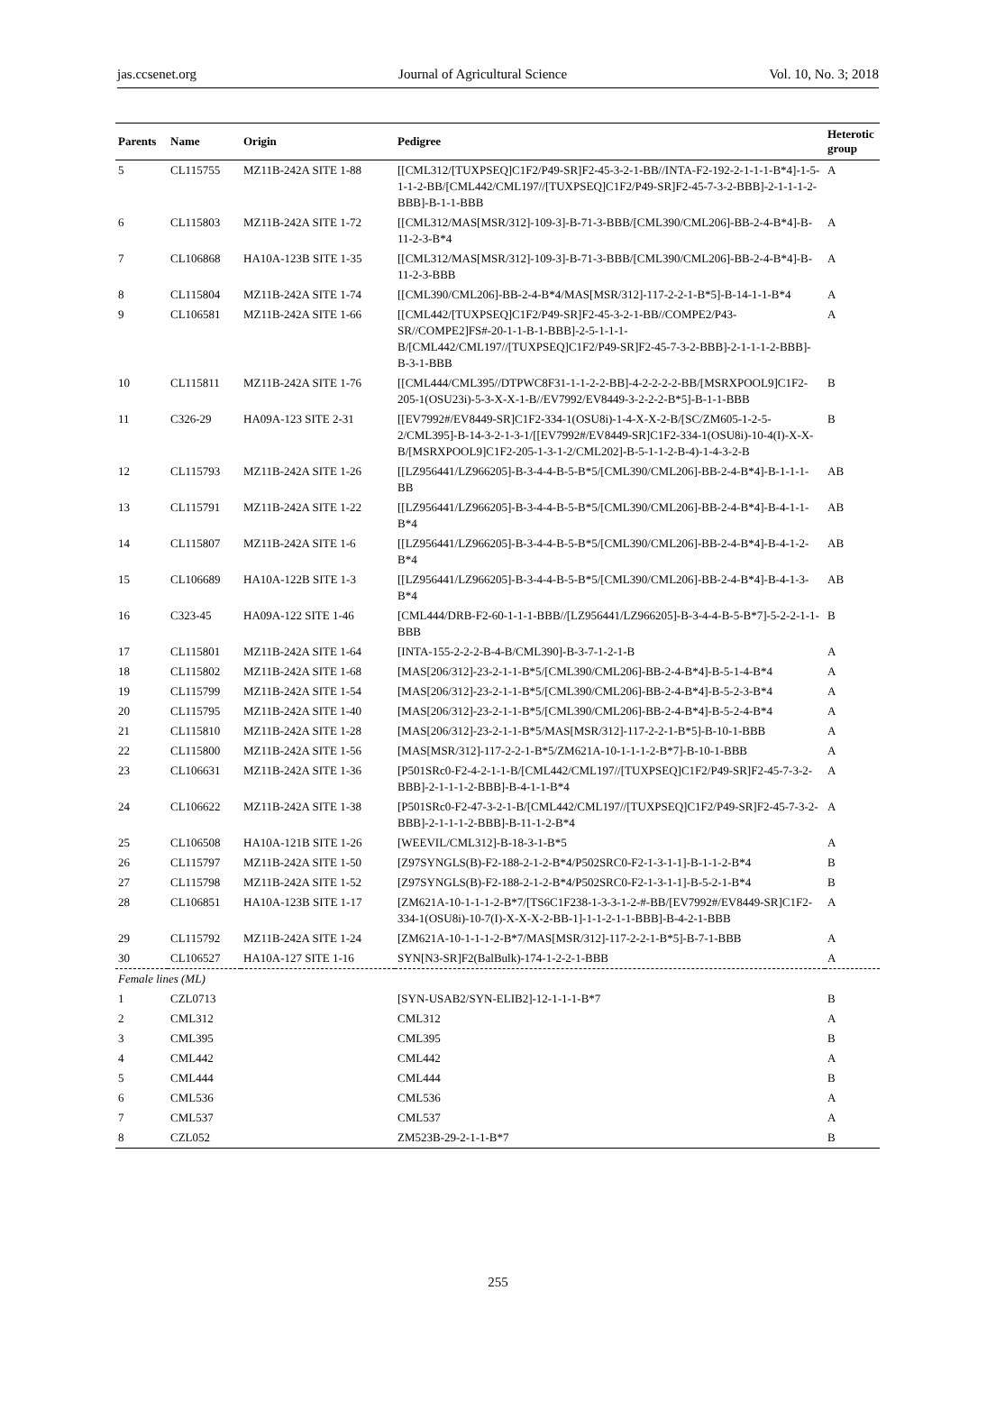jas.ccsenet.org Journal of Agricultural Science Vol. 10, No. 3; 2018
| Parents | Name | Origin | Pedigree | Heterotic group |
| --- | --- | --- | --- | --- |
| 5 | CL115755 | MZ11B-242A SITE 1-88 | [[CML312/[TUXPSEQ]C1F2/P49-SR]F2-45-3-2-1-BB//INTA-F2-192-2-1-1-1-B*4]-1-5-1-1-2-BB/[CML442/CML197//[TUXPSEQ]C1F2/P49-SR]F2-45-7-3-2-BBB]-2-1-1-1-2-BBB]-B-1-1-BBB | A |
| 6 | CL115803 | MZ11B-242A SITE 1-72 | [[CML312/MAS[MSR/312]-109-3]-B-71-3-BBB/[CML390/CML206]-BB-2-4-B*4]-B-11-2-3-B*4 | A |
| 7 | CL106868 | HA10A-123B SITE 1-35 | [[CML312/MAS[MSR/312]-109-3]-B-71-3-BBB/[CML390/CML206]-BB-2-4-B*4]-B-11-2-3-BBB | A |
| 8 | CL115804 | MZ11B-242A SITE 1-74 | [[CML390/CML206]-BB-2-4-B*4/MAS[MSR/312]-117-2-2-1-B*5]-B-14-1-1-B*4 | A |
| 9 | CL106581 | MZ11B-242A SITE 1-66 | [[CML442/[TUXPSEQ]C1F2/P49-SR]F2-45-3-2-1-BB//COMPE2/P43-SR//COMPE2]FS#-20-1-1-B-1-BBB]-2-5-1-1-1-B/[CML442/CML197//[TUXPSEQ]C1F2/P49-SR]F2-45-7-3-2-BBB]-2-1-1-1-2-BBB]-B-3-1-BBB | A |
| 10 | CL115811 | MZ11B-242A SITE 1-76 | [[CML444/CML395//DTPWC8F31-1-1-2-2-BB]-4-2-2-2-2-BB/[MSRXPOOL9]C1F2-205-1(OSU23i)-5-3-X-X-1-B//EV7992/EV8449-3-2-2-2-B*5]-B-1-1-BBB | B |
| 11 | C326-29 | HA09A-123 SITE 2-31 | [[EV7992#/EV8449-SR]C1F2-334-1(OSU8i)-1-4-X-X-2-B/[SC/ZM605-1-2-5-2/CML395]-B-14-3-2-1-3-1/[[EV7992#/EV8449-SR]C1F2-334-1(OSU8i)-10-4(I)-X-X-B/[MSRXPOOL9]C1F2-205-1-3-1-2/CML202]-B-5-1-1-2-B-4)-1-4-3-2-B | B |
| 12 | CL115793 | MZ11B-242A SITE 1-26 | [[LZ956441/LZ966205]-B-3-4-4-B-5-B*5/[CML390/CML206]-BB-2-4-B*4]-B-1-1-1-BB | AB |
| 13 | CL115791 | MZ11B-242A SITE 1-22 | [[LZ956441/LZ966205]-B-3-4-4-B-5-B*5/[CML390/CML206]-BB-2-4-B*4]-B-4-1-1-B*4 | AB |
| 14 | CL115807 | MZ11B-242A SITE 1-6 | [[LZ956441/LZ966205]-B-3-4-4-B-5-B*5/[CML390/CML206]-BB-2-4-B*4]-B-4-1-2-B*4 | AB |
| 15 | CL106689 | HA10A-122B SITE 1-3 | [[LZ956441/LZ966205]-B-3-4-4-B-5-B*5/[CML390/CML206]-BB-2-4-B*4]-B-4-1-3-B*4 | AB |
| 16 | C323-45 | HA09A-122 SITE 1-46 | [CML444/DRB-F2-60-1-1-1-BBB//[LZ956441/LZ966205]-B-3-4-4-B-5-B*7]-5-2-2-1-1-BBB | B |
| 17 | CL115801 | MZ11B-242A SITE 1-64 | [INTA-155-2-2-2-B-4-B/CML390]-B-3-7-1-2-1-B | A |
| 18 | CL115802 | MZ11B-242A SITE 1-68 | [MAS[206/312]-23-2-1-1-B*5/[CML390/CML206]-BB-2-4-B*4]-B-5-1-4-B*4 | A |
| 19 | CL115799 | MZ11B-242A SITE 1-54 | [MAS[206/312]-23-2-1-1-B*5/[CML390/CML206]-BB-2-4-B*4]-B-5-2-3-B*4 | A |
| 20 | CL115795 | MZ11B-242A SITE 1-40 | [MAS[206/312]-23-2-1-1-B*5/[CML390/CML206]-BB-2-4-B*4]-B-5-2-4-B*4 | A |
| 21 | CL115810 | MZ11B-242A SITE 1-28 | [MAS[206/312]-23-2-1-1-B*5/MAS[MSR/312]-117-2-2-1-B*5]-B-10-1-BBB | A |
| 22 | CL115800 | MZ11B-242A SITE 1-56 | [MAS[MSR/312]-117-2-2-1-B*5/ZM621A-10-1-1-1-2-B*7]-B-10-1-BBB | A |
| 23 | CL106631 | MZ11B-242A SITE 1-36 | [P501SRc0-F2-4-2-1-1-B/[CML442/CML197//[TUXPSEQ]C1F2/P49-SR]F2-45-7-3-2-BBB]-2-1-1-1-2-BBB]-B-4-1-1-B*4 | A |
| 24 | CL106622 | MZ11B-242A SITE 1-38 | [P501SRc0-F2-47-3-2-1-B/[CML442/CML197//[TUXPSEQ]C1F2/P49-SR]F2-45-7-3-2-BBB]-2-1-1-1-2-BBB]-B-11-1-2-B*4 | A |
| 25 | CL106508 | HA10A-121B SITE 1-26 | [WEEVIL/CML312]-B-18-3-1-B*5 | A |
| 26 | CL115797 | MZ11B-242A SITE 1-50 | [Z97SYNGLS(B)-F2-188-2-1-2-B*4/P502SRC0-F2-1-3-1-1]-B-1-1-2-B*4 | B |
| 27 | CL115798 | MZ11B-242A SITE 1-52 | [Z97SYNGLS(B)-F2-188-2-1-2-B*4/P502SRC0-F2-1-3-1-1]-B-5-2-1-B*4 | B |
| 28 | CL106851 | HA10A-123B SITE 1-17 | [ZM621A-10-1-1-1-2-B*7/[TS6C1F238-1-3-3-1-2-#-BB/[EV7992#/EV8449-SR]C1F2-334-1(OSU8i)-10-7(I)-X-X-X-2-BB-1]-1-1-2-1-1-BBB]-B-4-2-1-BBB | A |
| 29 | CL115792 | MZ11B-242A SITE 1-24 | [ZM621A-10-1-1-1-2-B*7/MAS[MSR/312]-117-2-2-1-B*5]-B-7-1-BBB | A |
| 30 | CL106527 | HA10A-127 SITE 1-16 | SYN[N3-SR]F2(BalBulk)-174-1-2-2-1-BBB | A |
| Female lines (ML) | | | | |
| 1 | CZL0713 | | [SYN-USAB2/SYN-ELIB2]-12-1-1-1-B*7 | B |
| 2 | CML312 | | CML312 | A |
| 3 | CML395 | | CML395 | B |
| 4 | CML442 | | CML442 | A |
| 5 | CML444 | | CML444 | B |
| 6 | CML536 | | CML536 | A |
| 7 | CML537 | | CML537 | A |
| 8 | CZL052 | | ZM523B-29-2-1-1-B*7 | B |
255